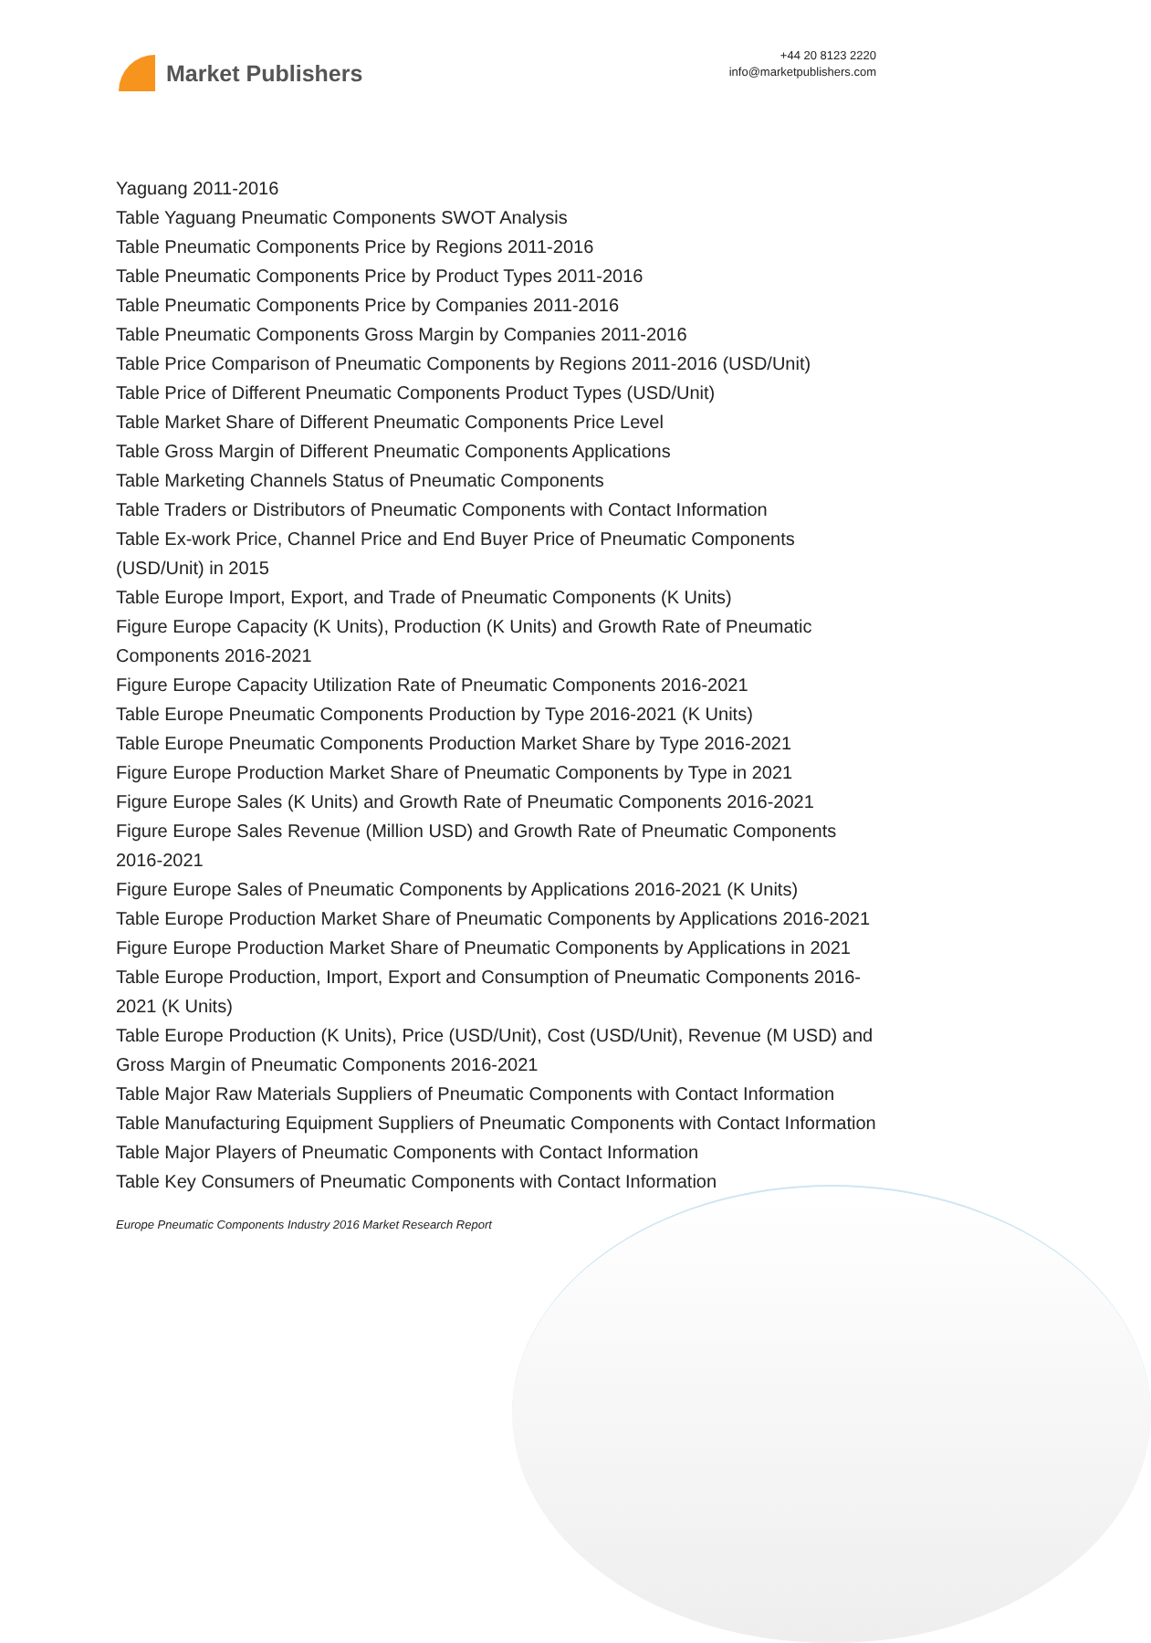Market Publishers
+44 20 8123 2220
info@marketpublishers.com
Yaguang 2011-2016
Table Yaguang Pneumatic Components SWOT Analysis
Table Pneumatic Components Price by Regions 2011-2016
Table Pneumatic Components Price by Product Types 2011-2016
Table Pneumatic Components Price by Companies 2011-2016
Table Pneumatic Components Gross Margin by Companies 2011-2016
Table Price Comparison of Pneumatic Components by Regions 2011-2016 (USD/Unit)
Table Price of Different Pneumatic Components Product Types (USD/Unit)
Table Market Share of Different Pneumatic Components Price Level
Table Gross Margin of Different Pneumatic Components Applications
Table Marketing Channels Status of Pneumatic Components
Table Traders or Distributors of Pneumatic Components with Contact Information
Table Ex-work Price, Channel Price and End Buyer Price of Pneumatic Components (USD/Unit) in 2015
Table Europe Import, Export, and Trade of Pneumatic Components (K Units)
Figure Europe Capacity (K Units), Production (K Units) and Growth Rate of Pneumatic Components 2016-2021
Figure Europe Capacity Utilization Rate of Pneumatic Components 2016-2021
Table Europe Pneumatic Components Production by Type 2016-2021 (K Units)
Table Europe Pneumatic Components Production Market Share by Type 2016-2021
Figure Europe Production Market Share of Pneumatic Components by Type in 2021
Figure Europe Sales (K Units) and Growth Rate of Pneumatic Components 2016-2021
Figure Europe Sales Revenue (Million USD) and Growth Rate of Pneumatic Components 2016-2021
Figure Europe Sales of Pneumatic Components by Applications 2016-2021 (K Units)
Table Europe Production Market Share of Pneumatic Components by Applications 2016-2021
Figure Europe Production Market Share of Pneumatic Components by Applications in 2021
Table Europe Production, Import, Export and Consumption of Pneumatic Components 2016-2021 (K Units)
Table Europe Production (K Units), Price (USD/Unit), Cost (USD/Unit), Revenue (M USD) and Gross Margin of Pneumatic Components 2016-2021
Table Major Raw Materials Suppliers of Pneumatic Components with Contact Information
Table Manufacturing Equipment Suppliers of Pneumatic Components with Contact Information
Table Major Players of Pneumatic Components with Contact Information
Table Key Consumers of Pneumatic Components with Contact Information
Europe Pneumatic Components Industry 2016 Market Research Report